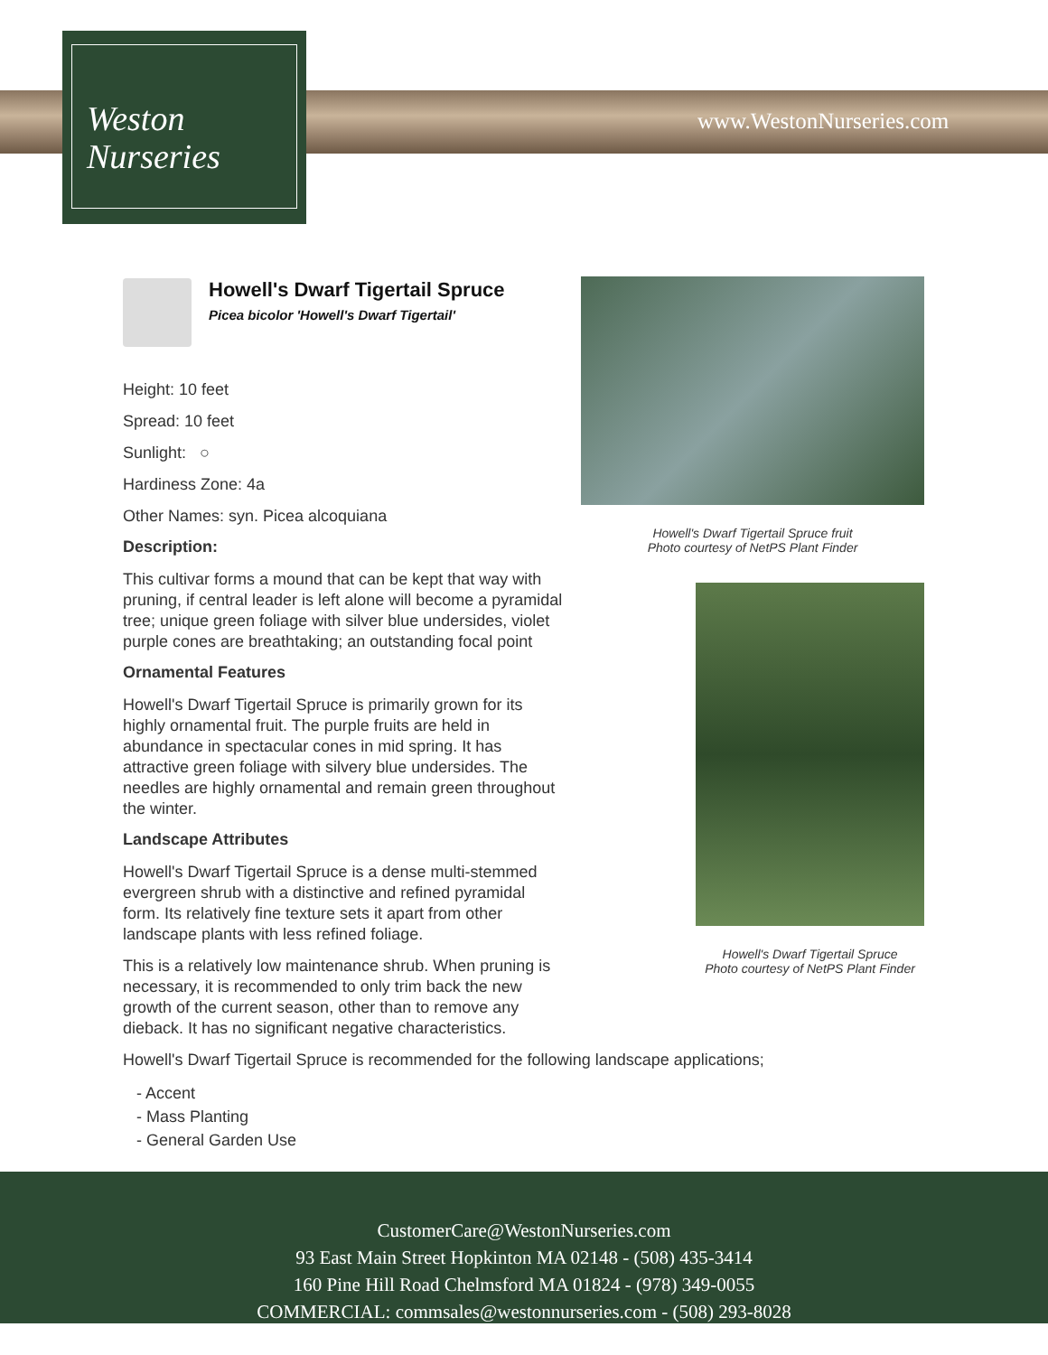Weston
Nurseries
www.WestonNurseries.com
Howell's Dwarf Tigertail Spruce
Picea bicolor 'Howell's Dwarf Tigertail'
Height: 10 feet
Spread: 10 feet
Sunlight: ○
Hardiness Zone: 4a
Other Names: syn. Picea alcoquiana
Description:
This cultivar forms a mound that can be kept that way with pruning, if central leader is left alone will become a pyramidal tree; unique green foliage with silver blue undersides, violet purple cones are breathtaking; an outstanding focal point
Ornamental Features
Howell's Dwarf Tigertail Spruce is primarily grown for its highly ornamental fruit. The purple fruits are held in abundance in spectacular cones in mid spring. It has attractive green foliage with silvery blue undersides. The needles are highly ornamental and remain green throughout the winter.
Landscape Attributes
Howell's Dwarf Tigertail Spruce is a dense multi-stemmed evergreen shrub with a distinctive and refined pyramidal form. Its relatively fine texture sets it apart from other landscape plants with less refined foliage.
This is a relatively low maintenance shrub. When pruning is necessary, it is recommended to only trim back the new growth of the current season, other than to remove any dieback. It has no significant negative characteristics.
Howell's Dwarf Tigertail Spruce is recommended for the following landscape applications;
- Accent
- Mass Planting
- General Garden Use
Howell's Dwarf Tigertail Spruce fruit
Photo courtesy of NetPS Plant Finder
Howell's Dwarf Tigertail Spruce
Photo courtesy of NetPS Plant Finder
CustomerCare@WestonNurseries.com
93 East Main Street Hopkinton MA 02148 - (508) 435-3414
160 Pine Hill Road Chelmsford MA 01824 - (978) 349-0055
COMMERCIAL: commsales@westonnurseries.com - (508) 293-8028